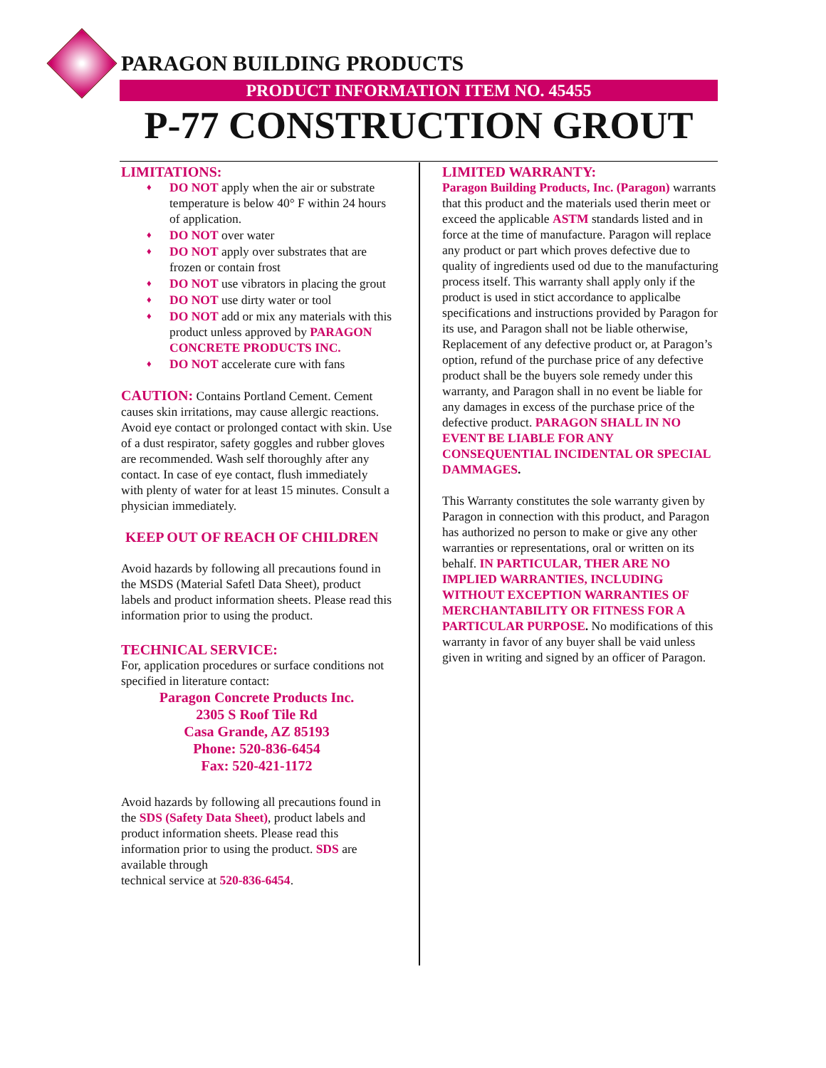PARAGON BUILDING PRODUCTS
PRODUCT INFORMATION ITEM NO. 45455
P-77 CONSTRUCTION GROUT
LIMITATIONS:
♦ DO NOT apply when the air or substrate temperature is below 40° F within 24 hours of application.
♦ DO NOT over water
♦ DO NOT apply over substrates that are frozen or contain frost
♦ DO NOT use vibrators in placing the grout
♦ DO NOT use dirty water or tool
♦ DO NOT add or mix any materials with this product unless approved by PARAGON CONCRETE PRODUCTS INC.
♦ DO NOT accelerate cure with fans
CAUTION: Contains Portland Cement. Cement causes skin irritations, may cause allergic reactions. Avoid eye contact or prolonged contact with skin. Use of a dust respirator, safety goggles and rubber gloves are recommended. Wash self thoroughly after any contact. In case of eye contact, flush immediately with plenty of water for at least 15 minutes. Consult a physician immediately.
KEEP OUT OF REACH OF CHILDREN
Avoid hazards by following all precautions found in the MSDS (Material Safetl Data Sheet), product labels and product information sheets. Please read this information prior to using the product.
TECHNICAL SERVICE:
For, application procedures or surface conditions not specified in literature contact:
Paragon Concrete Products Inc.
2305 S Roof Tile Rd
Casa Grande, AZ 85193
Phone: 520-836-6454
Fax: 520-421-1172
Avoid hazards by following all precautions found in the SDS (Safety Data Sheet), product labels and product information sheets. Please read this information prior to using the product. SDS are available through
technical service at 520-836-6454.
LIMITED WARRANTY:
Paragon Building Products, Inc. (Paragon) warrants that this product and the materials used therin meet or exceed the applicable ASTM standards listed and in force at the time of manufacture. Paragon will replace any product or part which proves defective due to quality of ingredients used od due to the manufacturing process itself. This warranty shall apply only if the product is used in stict accordance to applicalbe specifications and instructions provided by Paragon for its use, and Paragon shall not be liable otherwise, Replacement of any defective product or, at Paragon’s option, refund of the purchase price of any defective product shall be the buyers sole remedy under this warranty, and Paragon shall in no event be liable for any damages in excess of the purchase price of the defective product. PARAGON SHALL IN NO EVENT BE LIABLE FOR ANY CONSEQUENTIAL INCIDENTAL OR SPECIAL DAMMAGES.
This Warranty constitutes the sole warranty given by Paragon in connection with this product, and Paragon has authorized no person to make or give any other warranties or representations, oral or written on its behalf. IN PARTICULAR, THER ARE NO IMPLIED WARRANTIES, INCLUDING WITHOUT EXCEPTION WARRANTIES OF MERCHANTABILITY OR FITNESS FOR A PARTICULAR PURPOSE. No modifications of this warranty in favor of any buyer shall be vaid unless given in writing and signed by an officer of Paragon.